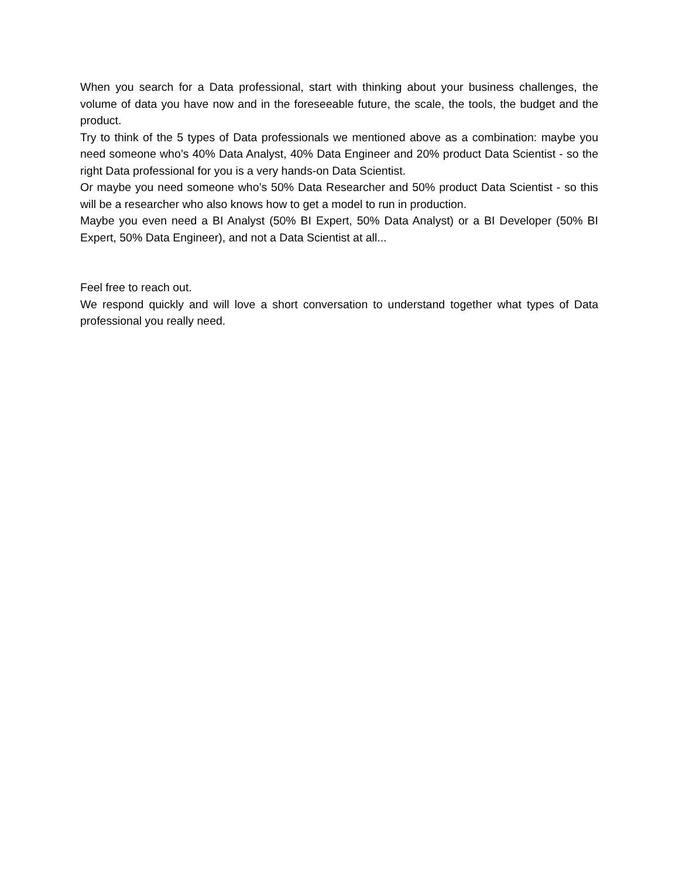When you search for a Data professional, start with thinking about your business challenges, the volume of data you have now and in the foreseeable future, the scale, the tools, the budget and the product.
Try to think of the 5 types of Data professionals we mentioned above as a combination: maybe you need someone who’s 40% Data Analyst, 40% Data Engineer and 20% product Data Scientist - so the right Data professional for you is a very hands-on Data Scientist.
Or maybe you need someone who’s 50% Data Researcher and 50% product Data Scientist - so this will be a researcher who also knows how to get a model to run in production.
Maybe you even need a BI Analyst (50% BI Expert, 50% Data Analyst) or a BI Developer (50% BI Expert, 50% Data Engineer), and not a Data Scientist at all...
Feel free to reach out.
We respond quickly and will love a short conversation to understand together what types of Data professional you really need.